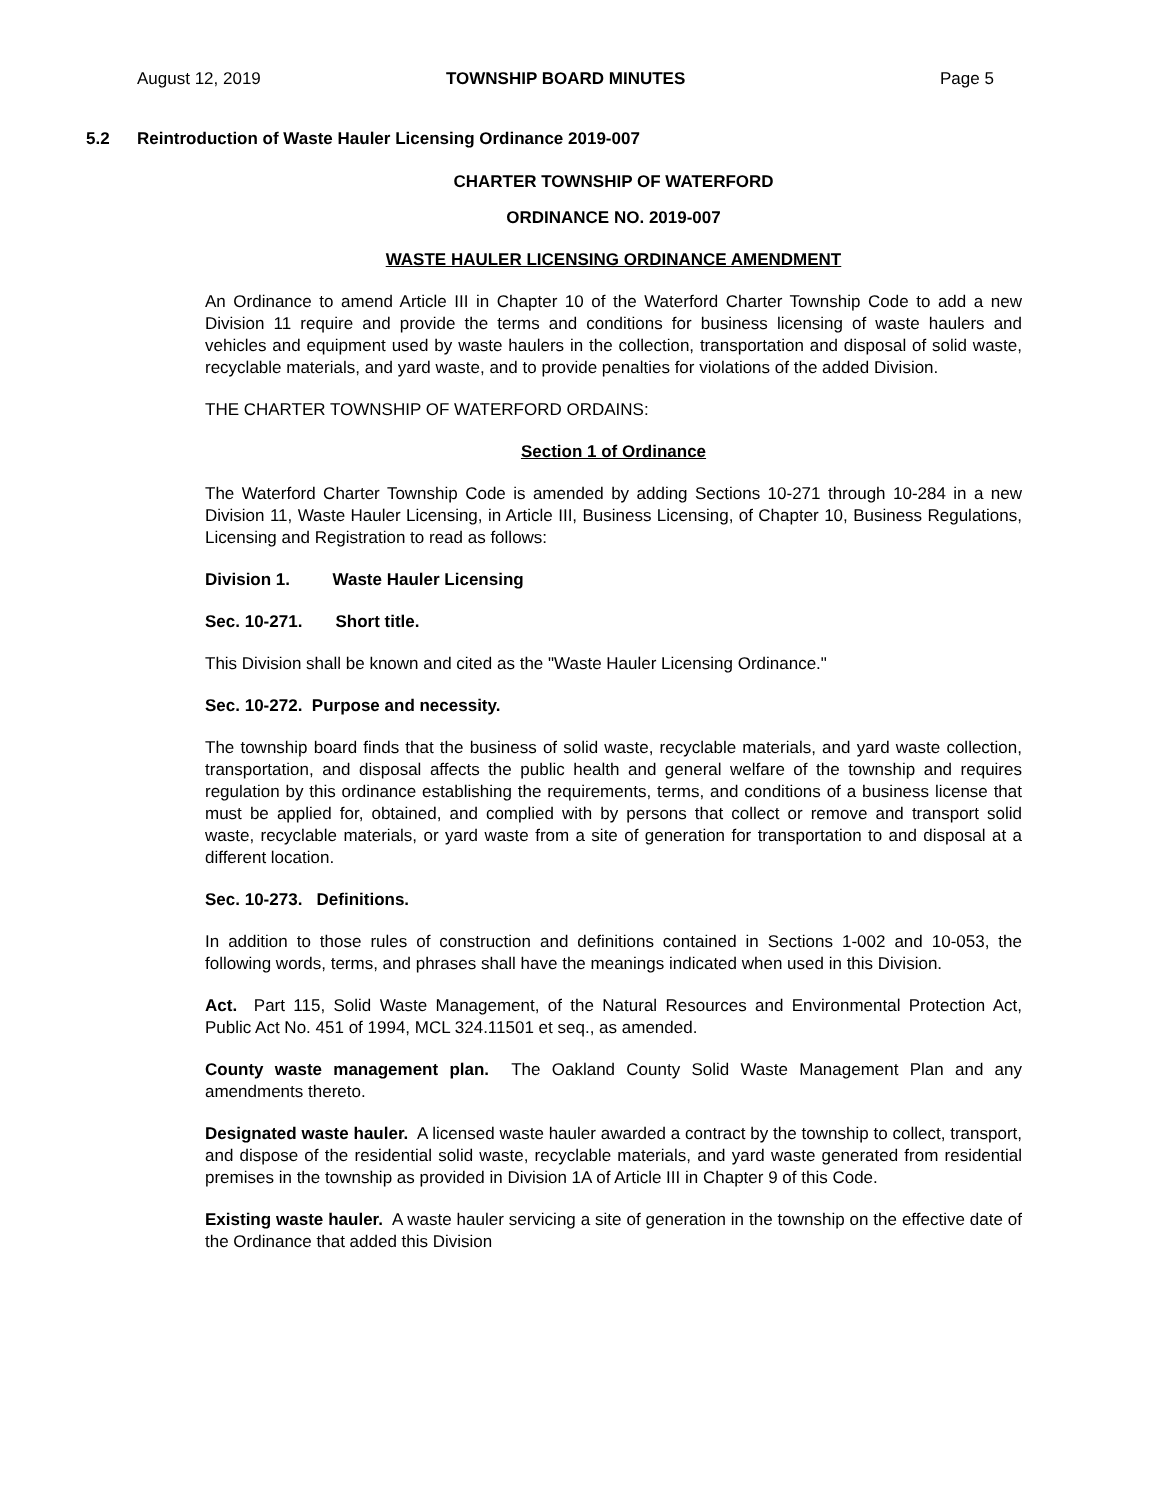August 12, 2019 TOWNSHIP BOARD MINUTES Page 5
5.2 Reintroduction of Waste Hauler Licensing Ordinance 2019-007
CHARTER TOWNSHIP OF WATERFORD
ORDINANCE NO. 2019-007
WASTE HAULER LICENSING ORDINANCE AMENDMENT
An Ordinance to amend Article III in Chapter 10 of the Waterford Charter Township Code to add a new Division 11 require and provide the terms and conditions for business licensing of waste haulers and vehicles and equipment used by waste haulers in the collection, transportation and disposal of solid waste, recyclable materials, and yard waste, and to provide penalties for violations of the added Division.
THE CHARTER TOWNSHIP OF WATERFORD ORDAINS:
Section 1 of Ordinance
The Waterford Charter Township Code is amended by adding Sections 10-271 through 10-284 in a new Division 11, Waste Hauler Licensing, in Article III, Business Licensing, of Chapter 10, Business Regulations, Licensing and Registration to read as follows:
Division 1. Waste Hauler Licensing
Sec. 10-271. Short title.
This Division shall be known and cited as the "Waste Hauler Licensing Ordinance."
Sec. 10-272. Purpose and necessity.
The township board finds that the business of solid waste, recyclable materials, and yard waste collection, transportation, and disposal affects the public health and general welfare of the township and requires regulation by this ordinance establishing the requirements, terms, and conditions of a business license that must be applied for, obtained, and complied with by persons that collect or remove and transport solid waste, recyclable materials, or yard waste from a site of generation for transportation to and disposal at a different location.
Sec. 10-273. Definitions.
In addition to those rules of construction and definitions contained in Sections 1-002 and 10-053, the following words, terms, and phrases shall have the meanings indicated when used in this Division.
Act. Part 115, Solid Waste Management, of the Natural Resources and Environmental Protection Act, Public Act No. 451 of 1994, MCL 324.11501 et seq., as amended.
County waste management plan. The Oakland County Solid Waste Management Plan and any amendments thereto.
Designated waste hauler. A licensed waste hauler awarded a contract by the township to collect, transport, and dispose of the residential solid waste, recyclable materials, and yard waste generated from residential premises in the township as provided in Division 1A of Article III in Chapter 9 of this Code.
Existing waste hauler. A waste hauler servicing a site of generation in the township on the effective date of the Ordinance that added this Division